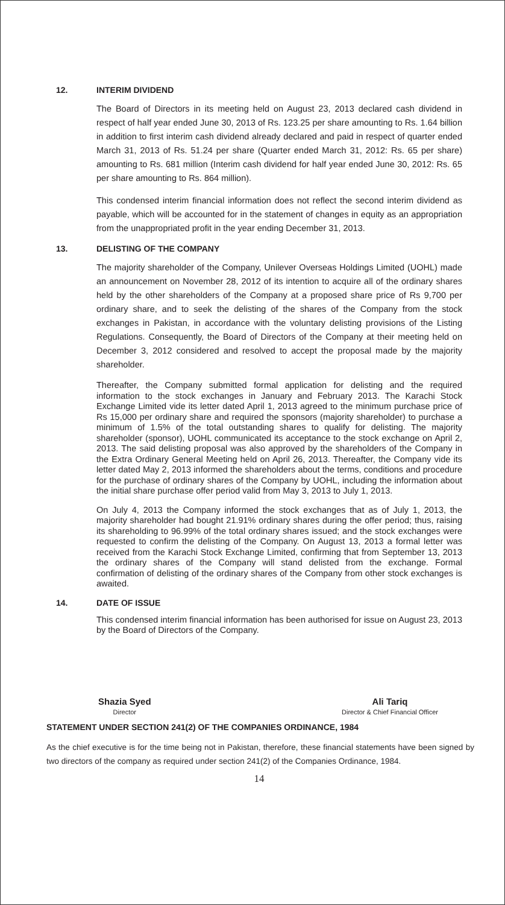12. INTERIM DIVIDEND
The Board of Directors in its meeting held on August 23, 2013 declared cash dividend in respect of half year ended June 30, 2013 of Rs. 123.25 per share amounting to Rs. 1.64 billion in addition to first interim cash dividend already declared and paid in respect of quarter ended March 31, 2013 of Rs. 51.24 per share (Quarter ended March 31, 2012: Rs. 65 per share) amounting to Rs. 681 million (Interim cash dividend for half year ended June 30, 2012: Rs. 65 per share amounting to Rs. 864 million).
This condensed interim financial information does not reflect the second interim dividend as payable, which will be accounted for in the statement of changes in equity as an appropriation from the unappropriated profit in the year ending December 31, 2013.
13. DELISTING OF THE COMPANY
The majority shareholder of the Company, Unilever Overseas Holdings Limited (UOHL) made an announcement on November 28, 2012 of its intention to acquire all of the ordinary shares held by the other shareholders of the Company at a proposed share price of Rs 9,700 per ordinary share, and to seek the delisting of the shares of the Company from the stock exchanges in Pakistan, in accordance with the voluntary delisting provisions of the Listing Regulations. Consequently, the Board of Directors of the Company at their meeting held on December 3, 2012 considered and resolved to accept the proposal made by the majority shareholder.
Thereafter, the Company submitted formal application for delisting and the required information to the stock exchanges in January and February 2013. The Karachi Stock Exchange Limited vide its letter dated April 1, 2013 agreed to the minimum purchase price of Rs 15,000 per ordinary share and required the sponsors (majority shareholder) to purchase a minimum of 1.5% of the total outstanding shares to qualify for delisting. The majority shareholder (sponsor), UOHL communicated its acceptance to the stock exchange on April 2, 2013. The said delisting proposal was also approved by the shareholders of the Company in the Extra Ordinary General Meeting held on April 26, 2013. Thereafter, the Company vide its letter dated May 2, 2013 informed the shareholders about the terms, conditions and procedure for the purchase of ordinary shares of the Company by UOHL, including the information about the initial share purchase offer period valid from May 3, 2013 to July 1, 2013.
On July 4, 2013 the Company informed the stock exchanges that as of July 1, 2013, the majority shareholder had bought 21.91% ordinary shares during the offer period; thus, raising its shareholding to 96.99% of the total ordinary shares issued; and the stock exchanges were requested to confirm the delisting of the Company. On August 13, 2013 a formal letter was received from the Karachi Stock Exchange Limited, confirming that from September 13, 2013 the ordinary shares of the Company will stand delisted from the exchange. Formal confirmation of delisting of the ordinary shares of the Company from other stock exchanges is awaited.
14. DATE OF ISSUE
This condensed interim financial information has been authorised for issue on August 23, 2013 by the Board of Directors of the Company.
Shazia Syed
Director
Ali Tariq
Director & Chief Financial Officer
STATEMENT UNDER SECTION 241(2) OF THE COMPANIES ORDINANCE, 1984
As the chief executive is for the time being not in Pakistan, therefore, these financial statements have been signed by two directors of the company as required under section 241(2) of the Companies Ordinance, 1984.
14